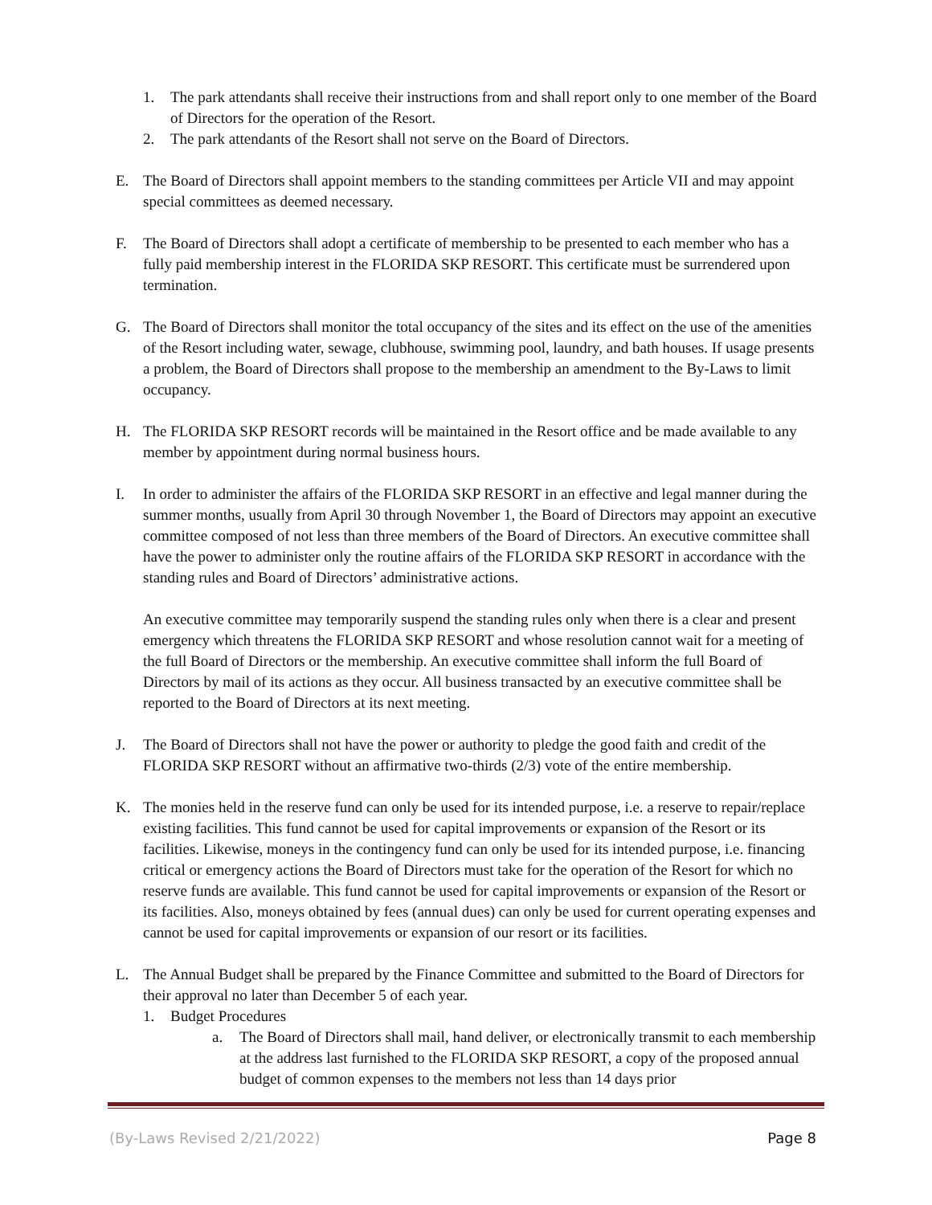1. The park attendants shall receive their instructions from and shall report only to one member of the Board of Directors for the operation of the Resort.
2. The park attendants of the Resort shall not serve on the Board of Directors.
E. The Board of Directors shall appoint members to the standing committees per Article VII and may appoint special committees as deemed necessary.
F. The Board of Directors shall adopt a certificate of membership to be presented to each member who has a fully paid membership interest in the FLORIDA SKP RESORT. This certificate must be surrendered upon termination.
G. The Board of Directors shall monitor the total occupancy of the sites and its effect on the use of the amenities of the Resort including water, sewage, clubhouse, swimming pool, laundry, and bath houses. If usage presents a problem, the Board of Directors shall propose to the membership an amendment to the By-Laws to limit occupancy.
H. The FLORIDA SKP RESORT records will be maintained in the Resort office and be made available to any member by appointment during normal business hours.
I. In order to administer the affairs of the FLORIDA SKP RESORT in an effective and legal manner during the summer months, usually from April 30 through November 1, the Board of Directors may appoint an executive committee composed of not less than three members of the Board of Directors. An executive committee shall have the power to administer only the routine affairs of the FLORIDA SKP RESORT in accordance with the standing rules and Board of Directors’ administrative actions.
An executive committee may temporarily suspend the standing rules only when there is a clear and present emergency which threatens the FLORIDA SKP RESORT and whose resolution cannot wait for a meeting of the full Board of Directors or the membership. An executive committee shall inform the full Board of Directors by mail of its actions as they occur. All business transacted by an executive committee shall be reported to the Board of Directors at its next meeting.
J. The Board of Directors shall not have the power or authority to pledge the good faith and credit of the FLORIDA SKP RESORT without an affirmative two-thirds (2/3) vote of the entire membership.
K. The monies held in the reserve fund can only be used for its intended purpose, i.e. a reserve to repair/replace existing facilities. This fund cannot be used for capital improvements or expansion of the Resort or its facilities. Likewise, moneys in the contingency fund can only be used for its intended purpose, i.e. financing critical or emergency actions the Board of Directors must take for the operation of the Resort for which no reserve funds are available. This fund cannot be used for capital improvements or expansion of the Resort or its facilities. Also, moneys obtained by fees (annual dues) can only be used for current operating expenses and cannot be used for capital improvements or expansion of our resort or its facilities.
L. The Annual Budget shall be prepared by the Finance Committee and submitted to the Board of Directors for their approval no later than December 5 of each year.
1. Budget Procedures
a. The Board of Directors shall mail, hand deliver, or electronically transmit to each membership at the address last furnished to the FLORIDA SKP RESORT, a copy of the proposed annual budget of common expenses to the members not less than 14 days prior
(By-Laws Revised 2/21/2022) Page 8